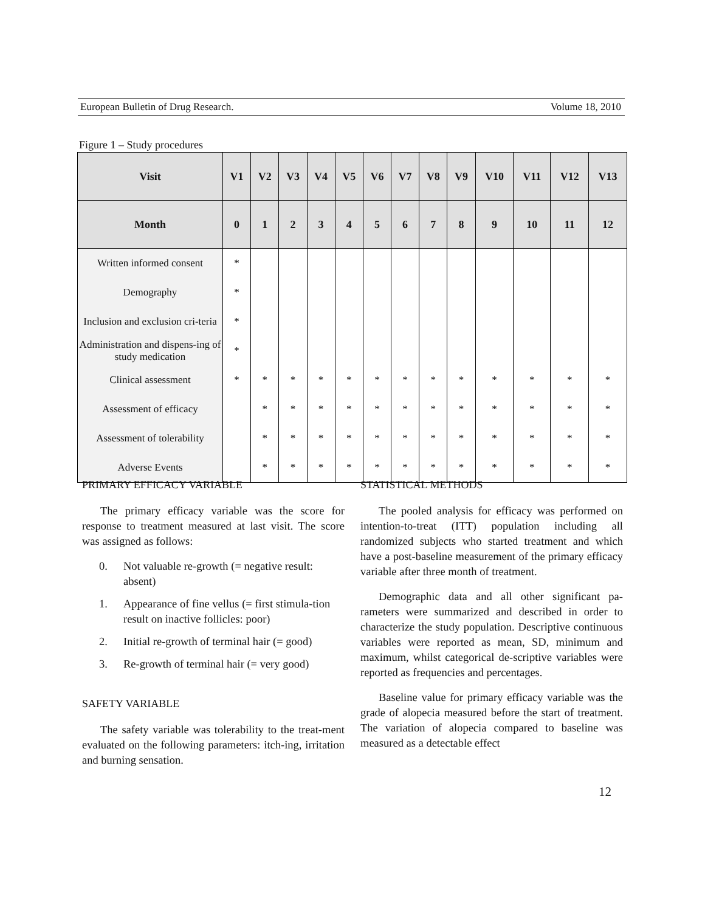European Bulletin of Drug Research. Volume 18, 2010
Figure 1 – Study procedures
| Visit | V1 | V2 | V3 | V4 | V5 | V6 | V7 | V8 | V9 | V10 | V11 | V12 | V13 |
| --- | --- | --- | --- | --- | --- | --- | --- | --- | --- | --- | --- | --- | --- |
| Month | 0 | 1 | 2 | 3 | 4 | 5 | 6 | 7 | 8 | 9 | 10 | 11 | 12 |
| Written informed consent | * | | | | | | | | | | | | |
| Demography | * | | | | | | | | | | | | |
| Inclusion and exclusion cri-teria | * | | | | | | | | | | | | |
| Administration and dispens-ing of study medication | * | | | | | | | | | | | | |
| Clinical assessment | * | * | * | * | * | * | * | * | * | * | * | * | * |
| Assessment of efficacy | | * | * | * | * | * | * | * | * | * | * | * | * |
| Assessment of tolerability | | * | * | * | * | * | * | * | * | * | * | * | * |
| Adverse Events | | * | * | * | * | * | * | * | * | * | * | * | * |
PRIMARY EFFICACY VARIABLE
The primary efficacy variable was the score for response to treatment measured at last visit. The score was assigned as follows:
0. Not valuable re-growth (= negative result: absent)
1. Appearance of fine vellus (= first stimula-tion result on inactive follicles: poor)
2. Initial re-growth of terminal hair (= good)
3. Re-growth of terminal hair (= very good)
SAFETY VARIABLE
The safety variable was tolerability to the treat-ment evaluated on the following parameters: itch-ing, irritation and burning sensation.
STATISTICAL METHODS
The pooled analysis for efficacy was performed on intention-to-treat (ITT) population including all randomized subjects who started treatment and which have a post-baseline measurement of the primary efficacy variable after three month of treatment.
Demographic data and all other significant pa-rameters were summarized and described in order to characterize the study population. Descriptive continuous variables were reported as mean, SD, minimum and maximum, whilst categorical de-scriptive variables were reported as frequencies and percentages.
Baseline value for primary efficacy variable was the grade of alopecia measured before the start of treatment. The variation of alopecia compared to baseline was measured as a detectable effect
12